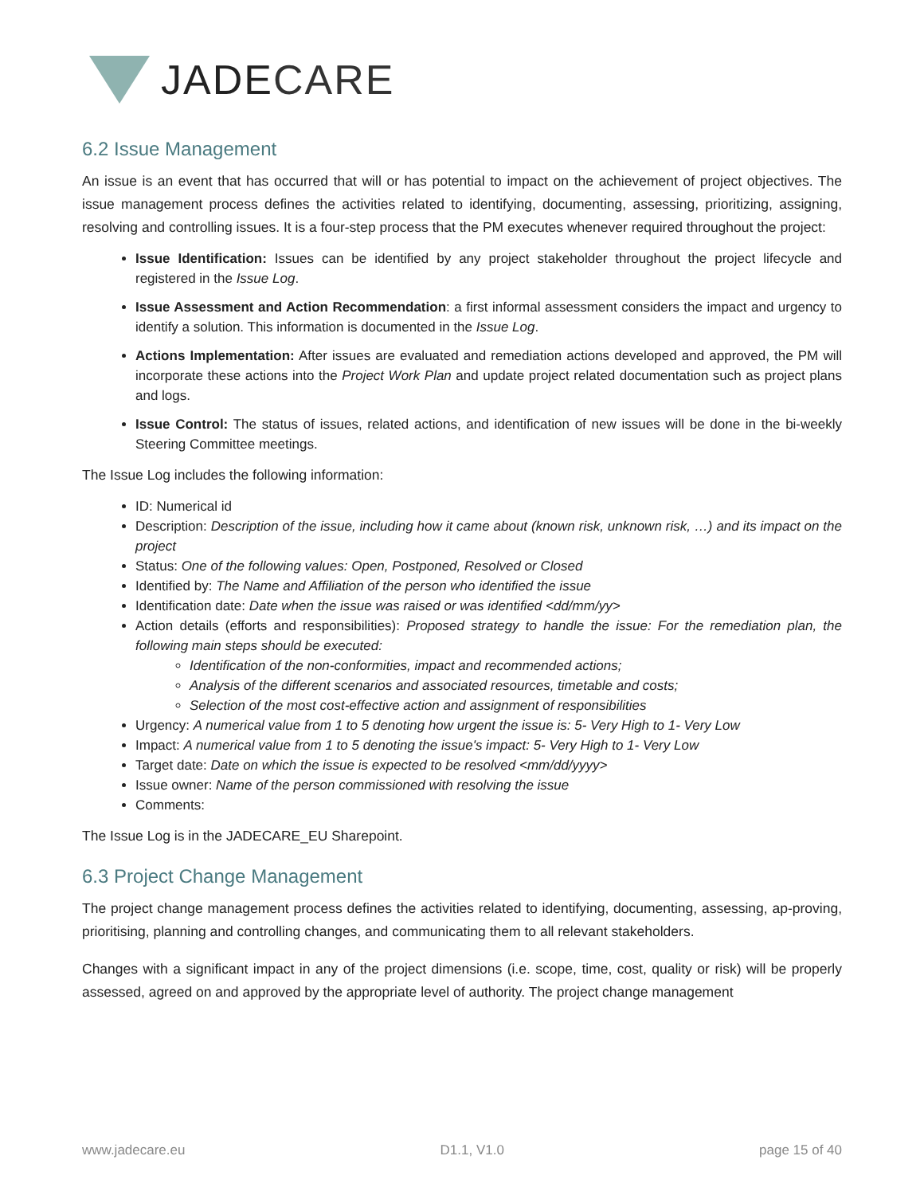JADE CARE
6.2 Issue Management
An issue is an event that has occurred that will or has potential to impact on the achievement of project objectives. The issue management process defines the activities related to identifying, documenting, assessing, prioritizing, assigning, resolving and controlling issues. It is a four-step process that the PM executes whenever required throughout the project:
Issue Identification: Issues can be identified by any project stakeholder throughout the project lifecycle and registered in the Issue Log.
Issue Assessment and Action Recommendation: a first informal assessment considers the impact and urgency to identify a solution. This information is documented in the Issue Log.
Actions Implementation: After issues are evaluated and remediation actions developed and approved, the PM will incorporate these actions into the Project Work Plan and update project related documentation such as project plans and logs.
Issue Control: The status of issues, related actions, and identification of new issues will be done in the bi-weekly Steering Committee meetings.
The Issue Log includes the following information:
ID: Numerical id
Description: Description of the issue, including how it came about (known risk, unknown risk, …) and its impact on the project
Status: One of the following values: Open, Postponed, Resolved or Closed
Identified by: The Name and Affiliation of the person who identified the issue
Identification date: Date when the issue was raised or was identified <dd/mm/yy>
Action details (efforts and responsibilities): Proposed strategy to handle the issue: For the remediation plan, the following main steps should be executed:
Identification of the non-conformities, impact and recommended actions;
Analysis of the different scenarios and associated resources, timetable and costs;
Selection of the most cost-effective action and assignment of responsibilities
Urgency: A numerical value from 1 to 5 denoting how urgent the issue is: 5- Very High to 1- Very Low
Impact: A numerical value from 1 to 5 denoting the issue's impact: 5- Very High to 1- Very Low
Target date: Date on which the issue is expected to be resolved <mm/dd/yyyy>
Issue owner: Name of the person commissioned with resolving the issue
Comments:
The Issue Log is in the JADECARE_EU Sharepoint.
6.3 Project Change Management
The project change management process defines the activities related to identifying, documenting, assessing, ap-proving, prioritising, planning and controlling changes, and communicating them to all relevant stakeholders.
Changes with a significant impact in any of the project dimensions (i.e. scope, time, cost, quality or risk) will be properly assessed, agreed on and approved by the appropriate level of authority. The project change management
www.jadecare.eu D1.1, V1.0 page 15 of 40